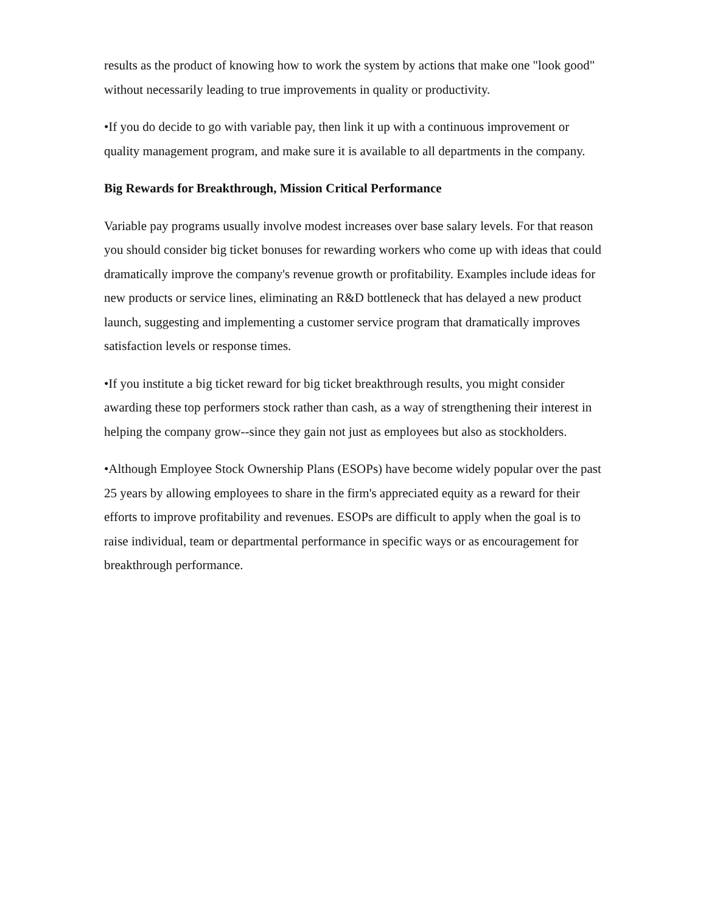results as the product of knowing how to work the system by actions that make one "look good" without necessarily leading to true improvements in quality or productivity.
•If you do decide to go with variable pay, then link it up with a continuous improvement or quality management program, and make sure it is available to all departments in the company.
Big Rewards for Breakthrough, Mission Critical Performance
Variable pay programs usually involve modest increases over base salary levels. For that reason you should consider big ticket bonuses for rewarding workers who come up with ideas that could dramatically improve the company's revenue growth or profitability. Examples include ideas for new products or service lines, eliminating an R&D bottleneck that has delayed a new product launch, suggesting and implementing a customer service program that dramatically improves satisfaction levels or response times.
•If you institute a big ticket reward for big ticket breakthrough results, you might consider awarding these top performers stock rather than cash, as a way of strengthening their interest in helping the company grow--since they gain not just as employees but also as stockholders.
•Although Employee Stock Ownership Plans (ESOPs) have become widely popular over the past 25 years by allowing employees to share in the firm's appreciated equity as a reward for their efforts to improve profitability and revenues. ESOPs are difficult to apply when the goal is to raise individual, team or departmental performance in specific ways or as encouragement for breakthrough performance.